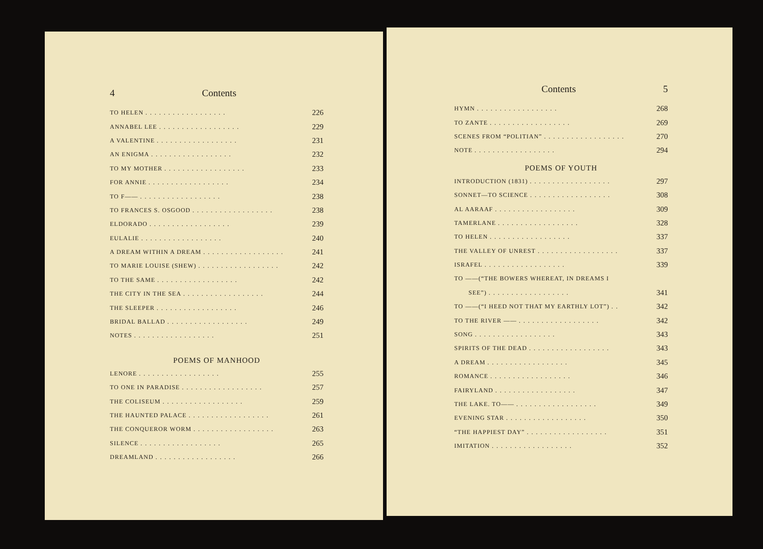4 Contents
TO HELEN.................. 226
ANNABEL LEE.................. 229
A VALENTINE.................. 231
AN ENIGMA.................. 232
TO MY MOTHER.................. 233
FOR ANNIE.................. 234
TO F——.................. 238
TO FRANCES S. OSGOOD.................. 238
ELDORADO.................. 239
EULALIE.................. 240
A DREAM WITHIN A DREAM.................. 241
TO MARIE LOUISE (SHEW).................. 242
TO THE SAME.................. 242
THE CITY IN THE SEA.................. 244
THE SLEEPER.................. 246
BRIDAL BALLAD.................. 249
NOTES.................. 251
POEMS OF MANHOOD
LENORE.................. 255
TO ONE IN PARADISE.................. 257
THE COLISEUM.................. 259
THE HAUNTED PALACE.................. 261
THE CONQUEROR WORM.................. 263
SILENCE.................. 265
DREAMLAND.................. 266
Contents 5
HYMN.................. 268
TO ZANTE.................. 269
SCENES FROM “POLITIAN”.................. 270
NOTE.................. 294
POEMS OF YOUTH
INTRODUCTION (1831).................. 297
SONNET—TO SCIENCE.................. 308
AL AARAAF.................. 309
TAMERLANE.................. 328
TO HELEN.................. 337
THE VALLEY OF UNREST.................. 337
ISRAFEL.................. 339
TO ——(“THE BOWERS WHEREAT, IN DREAMS I
SEE”).................. 341
TO ——(“I HEED NOT THAT MY EARTHLY LOT”).. 342
TO THE RIVER ——.................. 342
SONG.................. 343
SPIRITS OF THE DEAD.................. 343
A DREAM.................. 345
ROMANCE.................. 346
FAIRYLAND.................. 347
THE LAKE. TO——.................. 349
EVENING STAR.................. 350
“THE HAPPIEST DAY”.................. 351
IMITATION.................. 352